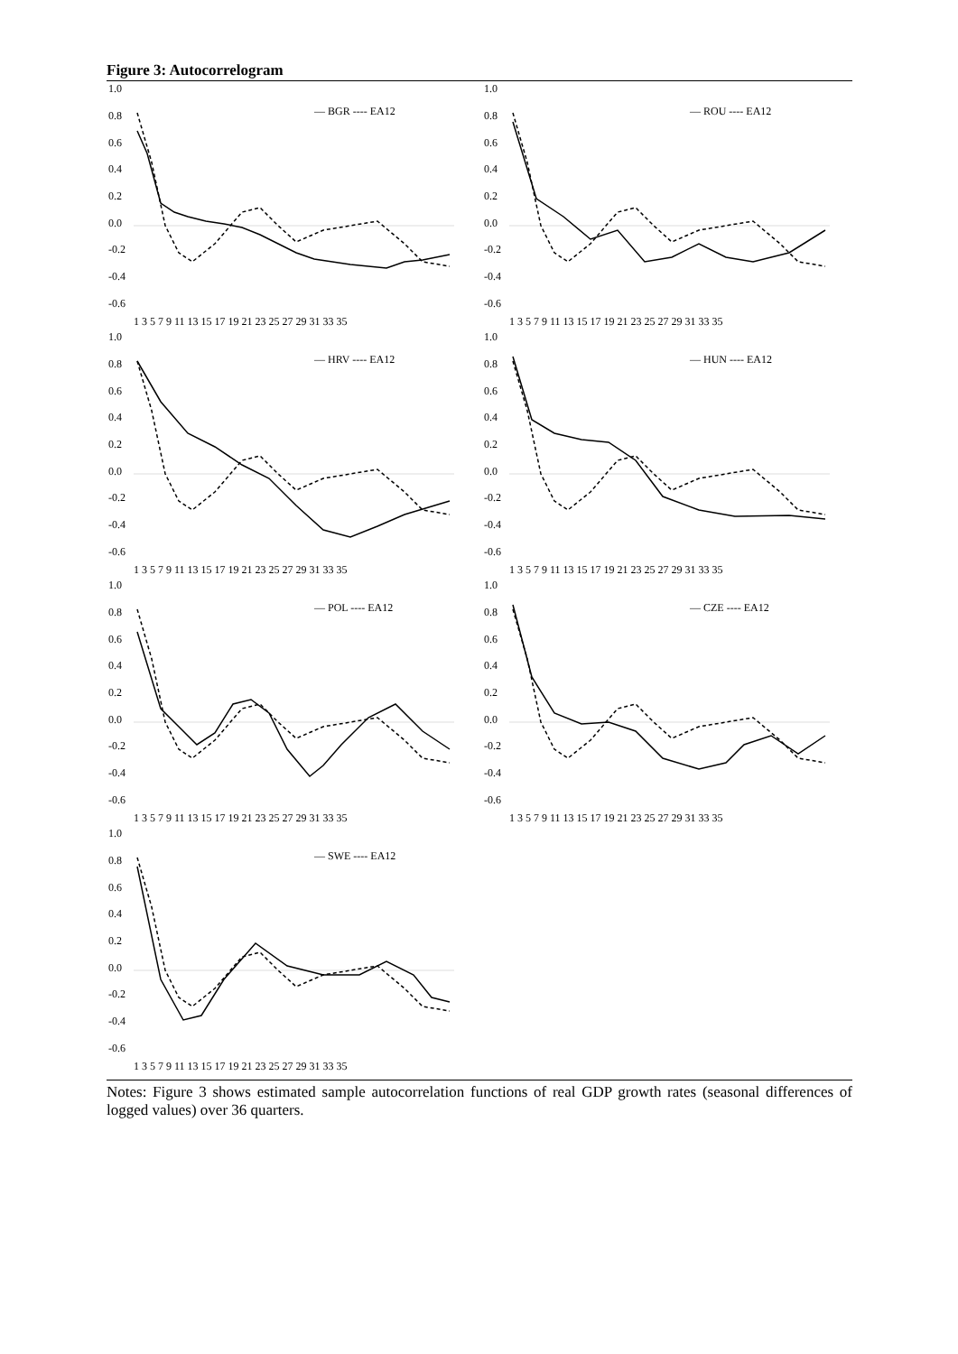Figure 3: Autocorrelogram
1.0
0.8
0.6
0.4
0.2
0.0
-0.2
-0.4
-0.6
— BGR ---- EA12
1 3 5 7 9 11 13 15 17 19 21 23 25 27 29 31 33 35
1.0
0.8
0.6
0.4
0.2
0.0
-0.2
-0.4
-0.6
— ROU ---- EA12
1 3 5 7 9 11 13 15 17 19 21 23 25 27 29 31 33 35
1.0
0.8
0.6
0.4
0.2
0.0
-0.2
-0.4
-0.6
— HRV ---- EA12
1 3 5 7 9 11 13 15 17 19 21 23 25 27 29 31 33 35
1.0
0.8
0.6
0.4
0.2
0.0
-0.2
-0.4
-0.6
— HUN ---- EA12
1 3 5 7 9 11 13 15 17 19 21 23 25 27 29 31 33 35
1.0
0.8
0.6
0.4
0.2
0.0
-0.2
-0.4
-0.6
— POL ---- EA12
1 3 5 7 9 11 13 15 17 19 21 23 25 27 29 31 33 35
1.0
0.8
0.6
0.4
0.2
0.0
-0.2
-0.4
-0.6
— CZE ---- EA12
1 3 5 7 9 11 13 15 17 19 21 23 25 27 29 31 33 35
1.0
0.8
0.6
0.4
0.2
0.0
-0.2
-0.4
-0.6
— SWE ---- EA12
1 3 5 7 9 11 13 15 17 19 21 23 25 27 29 31 33 35
Notes: Figure 3 shows estimated sample autocorrelation functions of real GDP growth rates (seasonal differences of logged values) over 36 quarters.